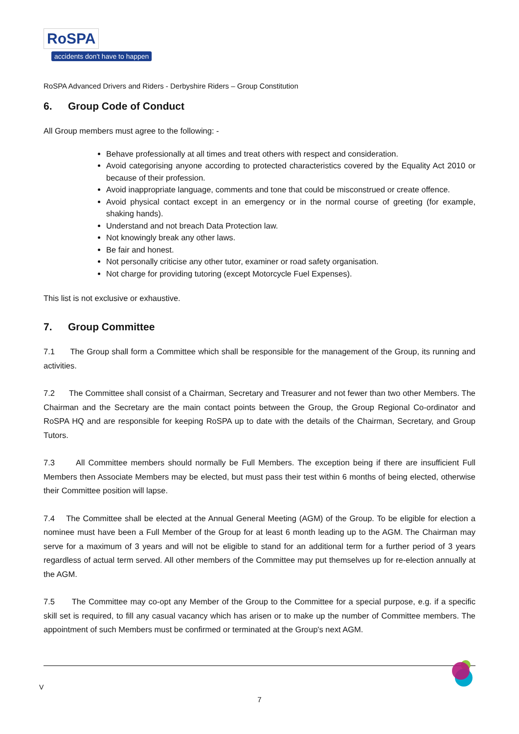RoSPA
accidents don't have to happen
RoSPA Advanced Drivers and Riders - Derbyshire Riders – Group Constitution
6. Group Code of Conduct
All Group members must agree to the following: -
Behave professionally at all times and treat others with respect and consideration.
Avoid categorising anyone according to protected characteristics covered by the Equality Act 2010 or because of their profession.
Avoid inappropriate language, comments and tone that could be misconstrued or create offence.
Avoid physical contact except in an emergency or in the normal course of greeting (for example, shaking hands).
Understand and not breach Data Protection law.
Not knowingly break any other laws.
Be fair and honest.
Not personally criticise any other tutor, examiner or road safety organisation.
Not charge for providing tutoring (except Motorcycle Fuel Expenses).
This list is not exclusive or exhaustive.
7. Group Committee
7.1 The Group shall form a Committee which shall be responsible for the management of the Group, its running and activities.
7.2 The Committee shall consist of a Chairman, Secretary and Treasurer and not fewer than two other Members. The Chairman and the Secretary are the main contact points between the Group, the Group Regional Co-ordinator and RoSPA HQ and are responsible for keeping RoSPA up to date with the details of the Chairman, Secretary, and Group Tutors.
7.3 All Committee members should normally be Full Members. The exception being if there are insufficient Full Members then Associate Members may be elected, but must pass their test within 6 months of being elected, otherwise their Committee position will lapse.
7.4 The Committee shall be elected at the Annual General Meeting (AGM) of the Group. To be eligible for election a nominee must have been a Full Member of the Group for at least 6 month leading up to the AGM. The Chairman may serve for a maximum of 3 years and will not be eligible to stand for an additional term for a further period of 3 years regardless of actual term served. All other members of the Committee may put themselves up for re-election annually at the AGM.
7.5 The Committee may co-opt any Member of the Group to the Committee for a special purpose, e.g. if a specific skill set is required, to fill any casual vacancy which has arisen or to make up the number of Committee members. The appointment of such Members must be confirmed or terminated at the Group's next AGM.
V
7